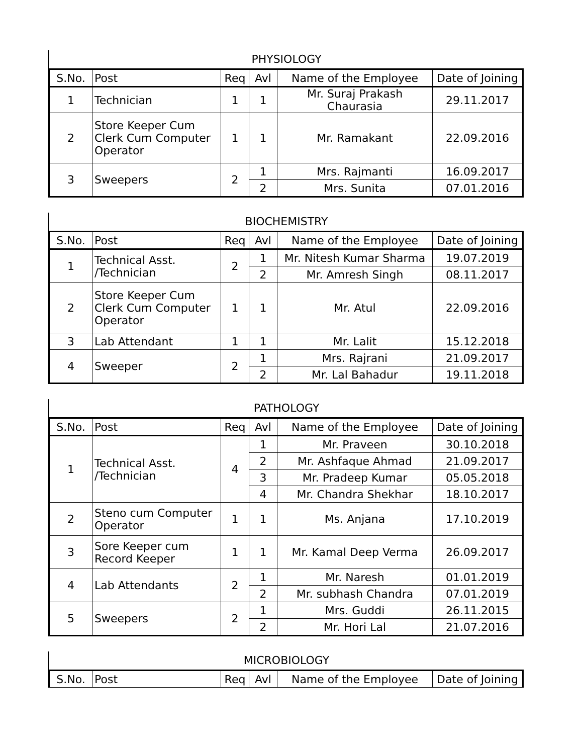PHYSIOLOGY
| S.No. | Post | Req | Avl | Name of the Employee | Date of Joining |
| --- | --- | --- | --- | --- | --- |
| 1 | Technician | 1 | 1 | Mr. Suraj Prakash Chaurasia | 29.11.2017 |
| 2 | Store Keeper Cum Clerk Cum Computer Operator | 1 | 1 | Mr. Ramakant | 22.09.2016 |
| 3 | Sweepers | 2 | 1 | Mrs. Rajmanti | 16.09.2017 |
| | | | 2 | Mrs. Sunita | 07.01.2016 |
BIOCHEMISTRY
| S.No. | Post | Req | Avl | Name of the Employee | Date of Joining |
| --- | --- | --- | --- | --- | --- |
| 1 | Technical Asst. /Technician | 2 | 1 | Mr. Nitesh Kumar Sharma | 19.07.2019 |
| | | | 2 | Mr. Amresh Singh | 08.11.2017 |
| 2 | Store Keeper Cum Clerk Cum Computer Operator | 1 | 1 | Mr. Atul | 22.09.2016 |
| 3 | Lab Attendant | 1 | 1 | Mr. Lalit | 15.12.2018 |
| 4 | Sweeper | 2 | 1 | Mrs. Rajrani | 21.09.2017 |
| | | | 2 | Mr. Lal Bahadur | 19.11.2018 |
PATHOLOGY
| S.No. | Post | Req | Avl | Name of the Employee | Date of Joining |
| --- | --- | --- | --- | --- | --- |
| 1 | Technical Asst. /Technician | 4 | 1 | Mr. Praveen | 30.10.2018 |
| | | | 2 | Mr. Ashfaque Ahmad | 21.09.2017 |
| | | | 3 | Mr. Pradeep Kumar | 05.05.2018 |
| | | | 4 | Mr. Chandra Shekhar | 18.10.2017 |
| 2 | Steno cum Computer Operator | 1 | 1 | Ms. Anjana | 17.10.2019 |
| 3 | Sore Keeper cum Record Keeper | 1 | 1 | Mr. Kamal Deep Verma | 26.09.2017 |
| 4 | Lab Attendants | 2 | 1 | Mr. Naresh | 01.01.2019 |
| | | | 2 | Mr. subhash Chandra | 07.01.2019 |
| 5 | Sweepers | 2 | 1 | Mrs. Guddi | 26.11.2015 |
| | | | 2 | Mr. Hori Lal | 21.07.2016 |
MICROBIOLOGY
| S.No. | Post | Req | Avl | Name of the Employee | Date of Joining |
| --- | --- | --- | --- | --- | --- |